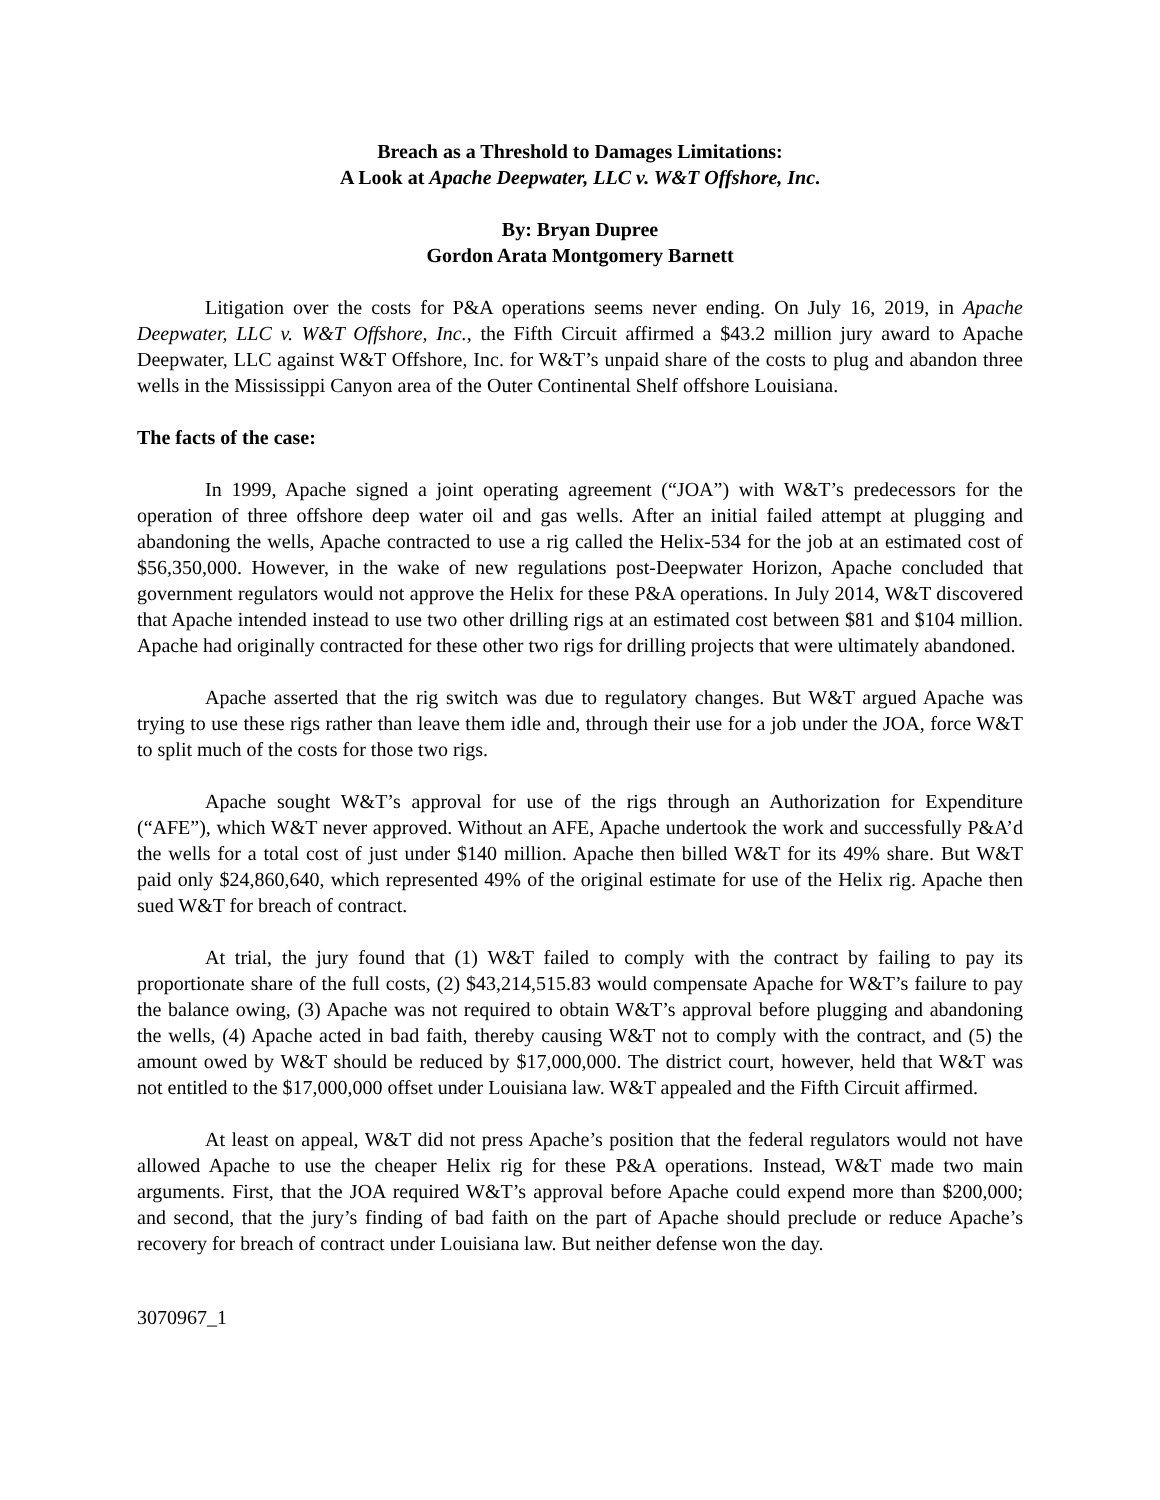Breach as a Threshold to Damages Limitations:
A Look at Apache Deepwater, LLC v. W&T Offshore, Inc.
By: Bryan Dupree
Gordon Arata Montgomery Barnett
Litigation over the costs for P&A operations seems never ending. On July 16, 2019, in Apache Deepwater, LLC v. W&T Offshore, Inc., the Fifth Circuit affirmed a $43.2 million jury award to Apache Deepwater, LLC against W&T Offshore, Inc. for W&T’s unpaid share of the costs to plug and abandon three wells in the Mississippi Canyon area of the Outer Continental Shelf offshore Louisiana.
The facts of the case:
In 1999, Apache signed a joint operating agreement (“JOA”) with W&T’s predecessors for the operation of three offshore deep water oil and gas wells. After an initial failed attempt at plugging and abandoning the wells, Apache contracted to use a rig called the Helix-534 for the job at an estimated cost of $56,350,000. However, in the wake of new regulations post-Deepwater Horizon, Apache concluded that government regulators would not approve the Helix for these P&A operations. In July 2014, W&T discovered that Apache intended instead to use two other drilling rigs at an estimated cost between $81 and $104 million. Apache had originally contracted for these other two rigs for drilling projects that were ultimately abandoned.
Apache asserted that the rig switch was due to regulatory changes. But W&T argued Apache was trying to use these rigs rather than leave them idle and, through their use for a job under the JOA, force W&T to split much of the costs for those two rigs.
Apache sought W&T’s approval for use of the rigs through an Authorization for Expenditure (“AFE”), which W&T never approved. Without an AFE, Apache undertook the work and successfully P&A’d the wells for a total cost of just under $140 million. Apache then billed W&T for its 49% share. But W&T paid only $24,860,640, which represented 49% of the original estimate for use of the Helix rig. Apache then sued W&T for breach of contract.
At trial, the jury found that (1) W&T failed to comply with the contract by failing to pay its proportionate share of the full costs, (2) $43,214,515.83 would compensate Apache for W&T’s failure to pay the balance owing, (3) Apache was not required to obtain W&T’s approval before plugging and abandoning the wells, (4) Apache acted in bad faith, thereby causing W&T not to comply with the contract, and (5) the amount owed by W&T should be reduced by $17,000,000. The district court, however, held that W&T was not entitled to the $17,000,000 offset under Louisiana law. W&T appealed and the Fifth Circuit affirmed.
At least on appeal, W&T did not press Apache’s position that the federal regulators would not have allowed Apache to use the cheaper Helix rig for these P&A operations. Instead, W&T made two main arguments. First, that the JOA required W&T’s approval before Apache could expend more than $200,000; and second, that the jury’s finding of bad faith on the part of Apache should preclude or reduce Apache’s recovery for breach of contract under Louisiana law. But neither defense won the day.
3070967_1